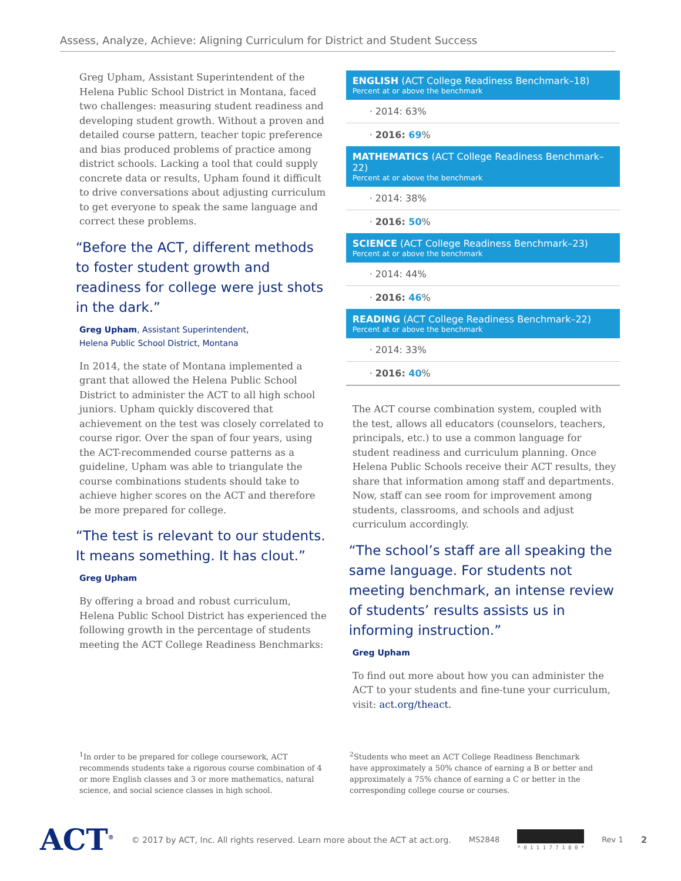Assess, Analyze, Achieve: Aligning Curriculum for District and Student Success
Greg Upham, Assistant Superintendent of the Helena Public School District in Montana, faced two challenges: measuring student readiness and developing student growth. Without a proven and detailed course pattern, teacher topic preference and bias produced problems of practice among district schools. Lacking a tool that could supply concrete data or results, Upham found it difficult to drive conversations about adjusting curriculum to get everyone to speak the same language and correct these problems.
“Before the ACT, different methods to foster student growth and readiness for college were just shots in the dark.”
Greg Upham, Assistant Superintendent,
Helena Public School District, Montana
In 2014, the state of Montana implemented a grant that allowed the Helena Public School District to administer the ACT to all high school juniors. Upham quickly discovered that achievement on the test was closely correlated to course rigor. Over the span of four years, using the ACT-recommended course patterns as a guideline, Upham was able to triangulate the course combinations students should take to achieve higher scores on the ACT and therefore be more prepared for college.
“The test is relevant to our students. It means something. It has clout.”
Greg Upham
By offering a broad and robust curriculum, Helena Public School District has experienced the following growth in the percentage of students meeting the ACT College Readiness Benchmarks:
ENGLISH (ACT College Readiness Benchmark–18)
Percent at or above the benchmark
· 2014: 63%
· 2016: 69%
MATHEMATICS (ACT College Readiness Benchmark–22)
Percent at or above the benchmark
· 2014: 38%
· 2016: 50%
SCIENCE (ACT College Readiness Benchmark–23)
Percent at or above the benchmark
· 2014: 44%
· 2016: 46%
READING (ACT College Readiness Benchmark–22)
Percent at or above the benchmark
· 2014: 33%
· 2016: 40%
The ACT course combination system, coupled with the test, allows all educators (counselors, teachers, principals, etc.) to use a common language for student readiness and curriculum planning. Once Helena Public Schools receive their ACT results, they share that information among staff and departments. Now, staff can see room for improvement among students, classrooms, and schools and adjust curriculum accordingly.
“The school’s staff are all speaking the same language. For students not meeting benchmark, an intense review of students’ results assists us in informing instruction.”
Greg Upham
To find out more about how you can administer the ACT to your students and fine-tune your curriculum, visit: act.org/theact.
<sup>1</sup> In order to be prepared for college coursework, ACT recommends students take a rigorous course combination of 4 or more English classes and 3 or more mathematics, natural science, and social science classes in high school.
<sup>2</sup> Students who meet an ACT College Readiness Benchmark have approximately a 50% chance of earning a B or better and approximately a 75% chance of earning a C or better in the corresponding college course or courses.
ACT<sup>®</sup> © 2017 by ACT, Inc. All rights reserved. Learn more about the ACT at act.org. MS2848 * 0 1 1 1 7 7 1 8 0 * Rev 1 2